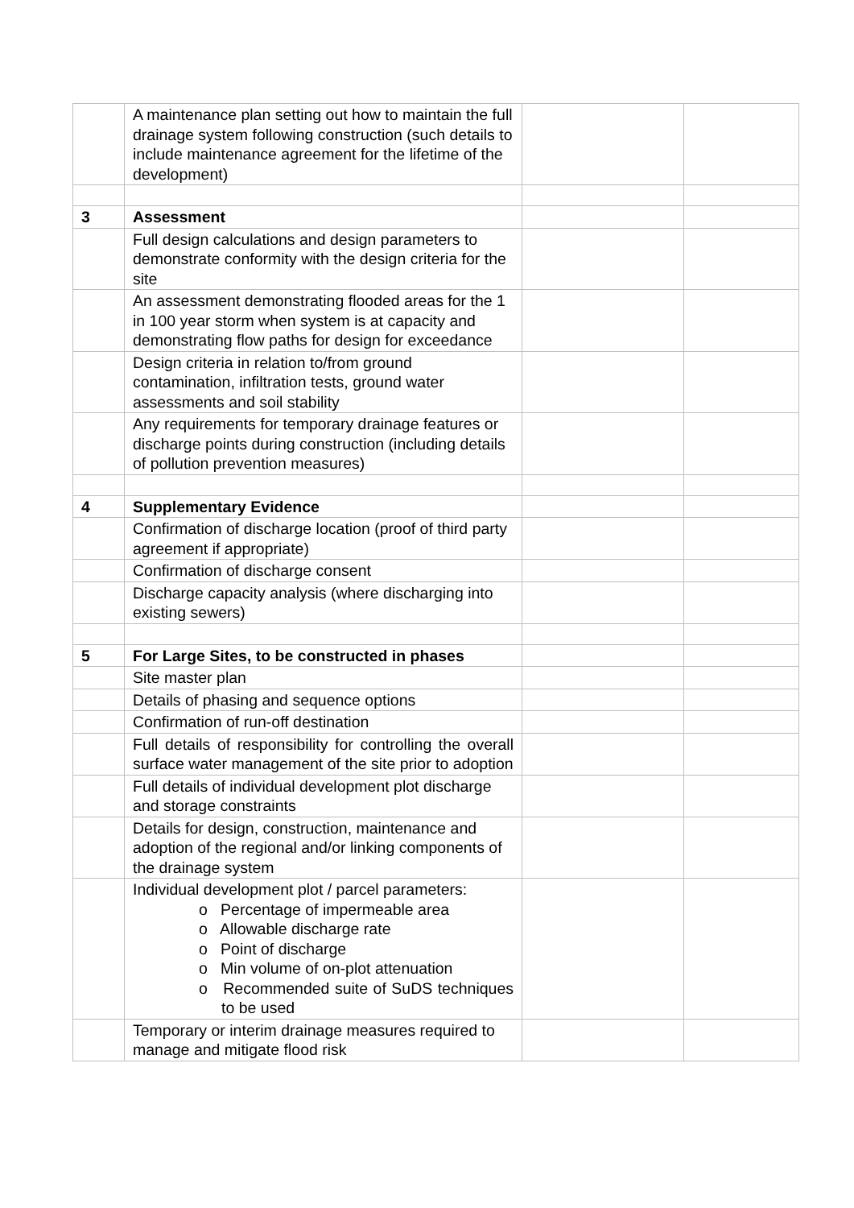| | A maintenance plan setting out how to maintain the full drainage system following construction (such details to include maintenance agreement for the lifetime of the development) | | |
| 3 | Assessment | | |
| | Full design calculations and design parameters to demonstrate conformity with the design criteria for the site | | |
| | An assessment demonstrating flooded areas for the 1 in 100 year storm when system is at capacity and demonstrating flow paths for design for exceedance | | |
| | Design criteria in relation to/from ground contamination, infiltration tests, ground water assessments and soil stability | | |
| | Any requirements for temporary drainage features or discharge points during construction (including details of pollution prevention measures) | | |
| 4 | Supplementary Evidence | | |
| | Confirmation of discharge location (proof of third party agreement if appropriate) | | |
| | Confirmation of discharge consent | | |
| | Discharge capacity analysis (where discharging into existing sewers) | | |
| 5 | For Large Sites, to be constructed in phases | | |
| | Site master plan | | |
| | Details of phasing and sequence options | | |
| | Confirmation of run-off destination | | |
| | Full details of responsibility for controlling the overall surface water management of the site prior to adoption | | |
| | Full details of individual development plot discharge and storage constraints | | |
| | Details for design, construction, maintenance and adoption of the regional and/or linking components of the drainage system | | |
| | Individual development plot / parcel parameters: o Percentage of impermeable area o Allowable discharge rate o Point of discharge o Min volume of on-plot attenuation o Recommended suite of SuDS techniques to be used | | |
| | Temporary or interim drainage measures required to manage and mitigate flood risk | | |